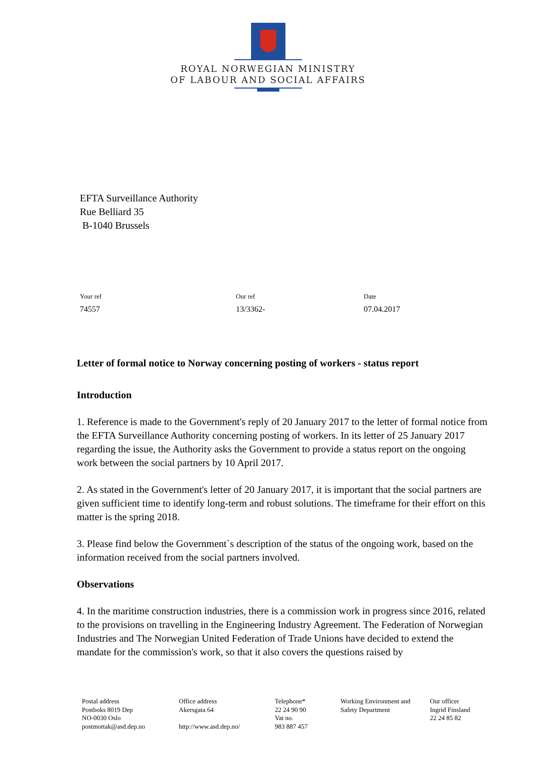ROYAL NORWEGIAN MINISTRY
OF LABOUR AND SOCIAL AFFAIRS
EFTA Surveillance Authority
Rue Belliard 35
B-1040 Brussels
Your ref
74557
Our ref
13/3362-
Date
07.04.2017
Letter of formal notice to Norway concerning posting of workers - status report
Introduction
1. Reference is made to the Government's reply of 20 January 2017 to the letter of formal notice from the EFTA Surveillance Authority concerning posting of workers. In its letter of 25 January 2017 regarding the issue, the Authority asks the Government to provide a status report on the ongoing work between the social partners by 10 April 2017.
2. As stated in the Government's letter of 20 January 2017, it is important that the social partners are given sufficient time to identify long-term and robust solutions. The timeframe for their effort on this matter is the spring 2018.
3. Please find below the Government`s description of the status of the ongoing work, based on the information received from the social partners involved.
Observations
4. In the maritime construction industries, there is a commission work in progress since 2016, related to the provisions on travelling in the Engineering Industry Agreement. The Federation of Norwegian Industries and The Norwegian United Federation of Trade Unions have decided to extend the mandate for the commission's work, so that it also covers the questions raised by
Postal address
Postboks 8019 Dep
NO-0030 Oslo
postmottak@asd.dep.no
Office address
Akersgata 64
http://www.asd.dep.no/
Telephone*
22 24 90 90
Vat no.
983 887 457
Working Environment and
Safety Department
Our officer
Ingrid Finsland
22 24 85 82